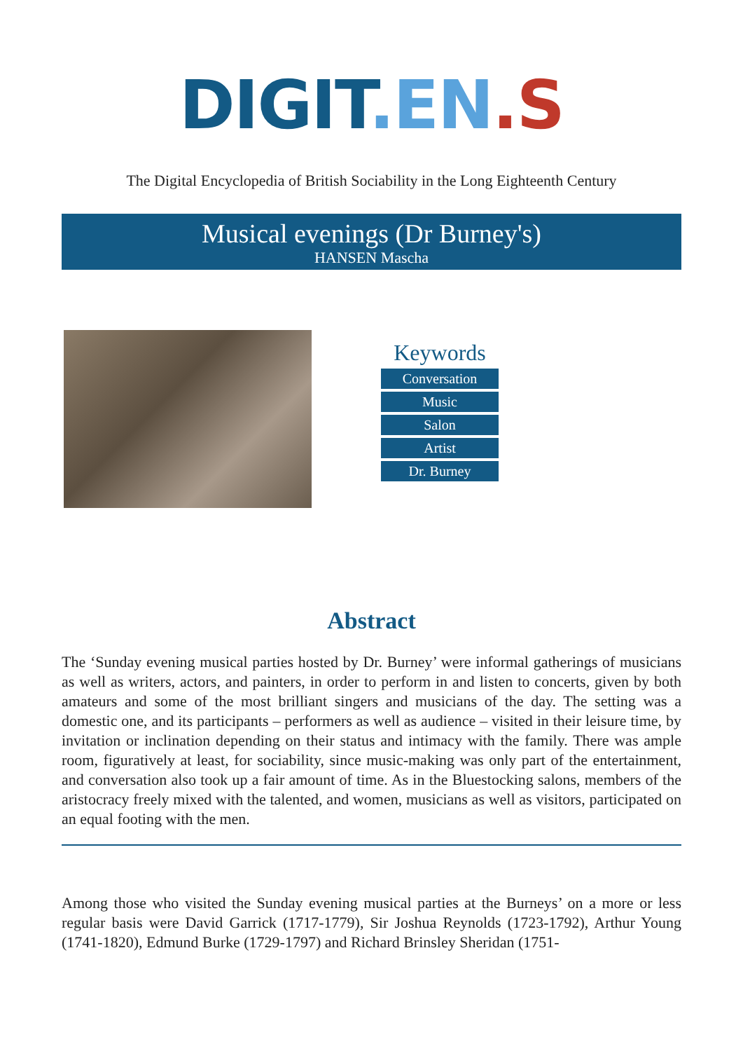DIGIT.EN.S
The Digital Encyclopedia of British Sociability in the Long Eighteenth Century
Musical evenings (Dr Burney's)
HANSEN Mascha
Keywords
Conversation
Music
Salon
Artist
Dr. Burney
Abstract
The ‘Sunday evening musical parties hosted by Dr. Burney’ were informal gatherings of musicians as well as writers, actors, and painters, in order to perform in and listen to concerts, given by both amateurs and some of the most brilliant singers and musicians of the day. The setting was a domestic one, and its participants – performers as well as audience – visited in their leisure time, by invitation or inclination depending on their status and intimacy with the family. There was ample room, figuratively at least, for sociability, since music-making was only part of the entertainment, and conversation also took up a fair amount of time. As in the Bluestocking salons, members of the aristocracy freely mixed with the talented, and women, musicians as well as visitors, participated on an equal footing with the men.
Among those who visited the Sunday evening musical parties at the Burneys’ on a more or less regular basis were David Garrick (1717-1779), Sir Joshua Reynolds (1723-1792), Arthur Young (1741-1820), Edmund Burke (1729-1797) and Richard Brinsley Sheridan (1751-